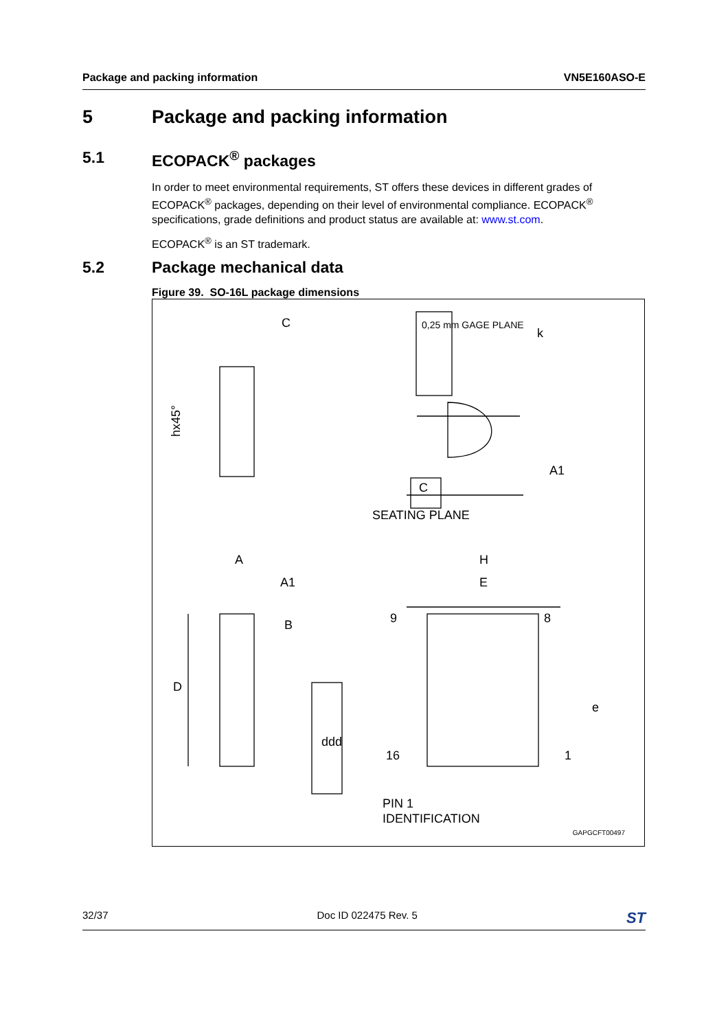Package and packing information VN5E160ASO-E
5 Package and packing information
5.1 ECOPACK<sup>®</sup> packages
In order to meet environmental requirements, ST offers these devices in different grades of ECOPACK<sup>®</sup> packages, depending on their level of environmental compliance. ECOPACK<sup>®</sup> specifications, grade definitions and product status are available at: www.st.com.
ECOPACK<sup>®</sup> is an ST trademark.
5.2 Package mechanical data
Figure 39. SO-16L package dimensions
C
k
A1
A
A1
H
E
PIN 1
IDENTIFICATION
hx45°
SEATING PLANE
D
B
e
ddd
0,25 mm GAGE PLANE
C
9
8
16
1
GAPGCFT00497
32/37 Doc ID 022475 Rev. 5 ST